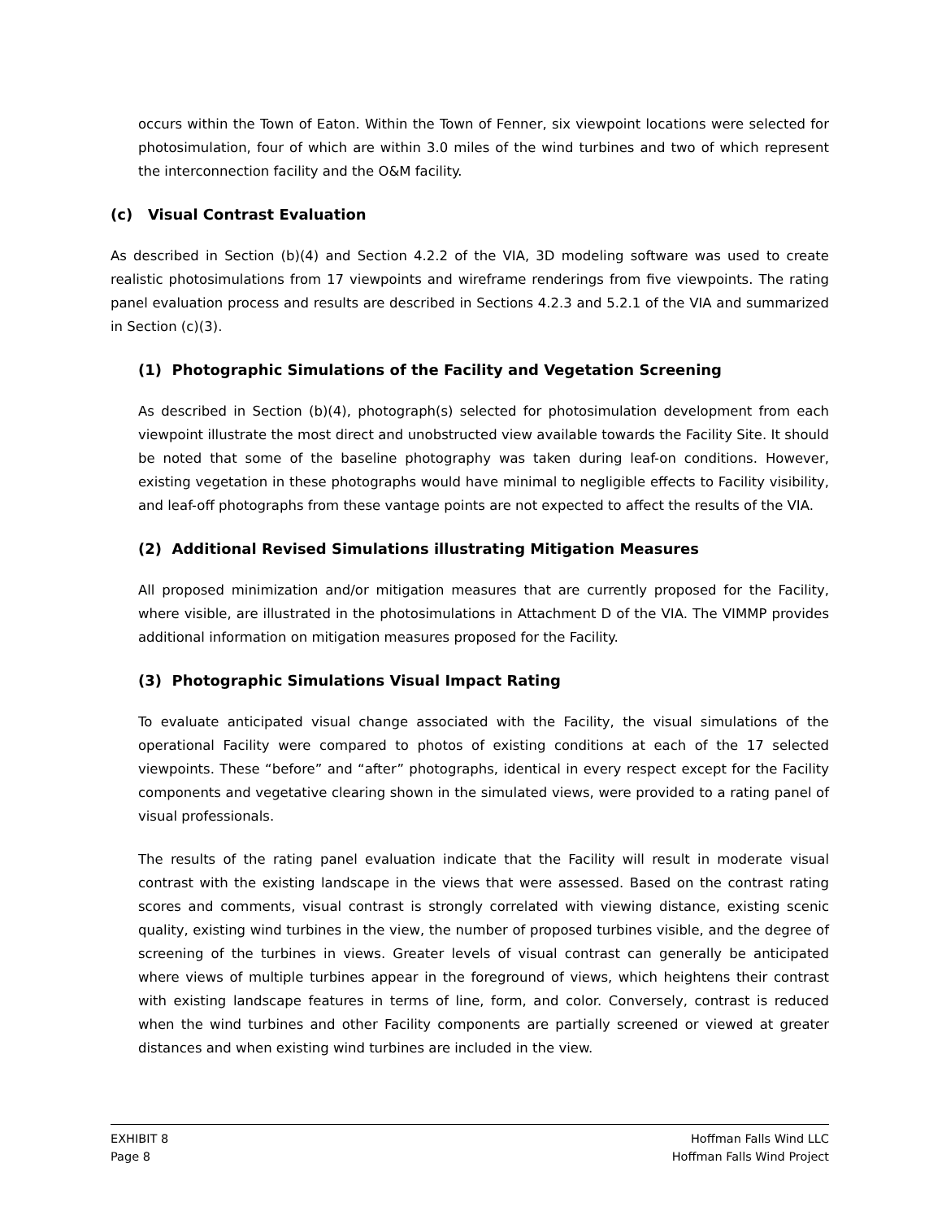occurs within the Town of Eaton. Within the Town of Fenner, six viewpoint locations were selected for photosimulation, four of which are within 3.0 miles of the wind turbines and two of which represent the interconnection facility and the O&M facility.
(c) Visual Contrast Evaluation
As described in Section (b)(4) and Section 4.2.2 of the VIA, 3D modeling software was used to create realistic photosimulations from 17 viewpoints and wireframe renderings from five viewpoints. The rating panel evaluation process and results are described in Sections 4.2.3 and 5.2.1 of the VIA and summarized in Section (c)(3).
(1) Photographic Simulations of the Facility and Vegetation Screening
As described in Section (b)(4), photograph(s) selected for photosimulation development from each viewpoint illustrate the most direct and unobstructed view available towards the Facility Site. It should be noted that some of the baseline photography was taken during leaf-on conditions. However, existing vegetation in these photographs would have minimal to negligible effects to Facility visibility, and leaf-off photographs from these vantage points are not expected to affect the results of the VIA.
(2) Additional Revised Simulations illustrating Mitigation Measures
All proposed minimization and/or mitigation measures that are currently proposed for the Facility, where visible, are illustrated in the photosimulations in Attachment D of the VIA. The VIMMP provides additional information on mitigation measures proposed for the Facility.
(3) Photographic Simulations Visual Impact Rating
To evaluate anticipated visual change associated with the Facility, the visual simulations of the operational Facility were compared to photos of existing conditions at each of the 17 selected viewpoints. These “before” and “after” photographs, identical in every respect except for the Facility components and vegetative clearing shown in the simulated views, were provided to a rating panel of visual professionals.
The results of the rating panel evaluation indicate that the Facility will result in moderate visual contrast with the existing landscape in the views that were assessed. Based on the contrast rating scores and comments, visual contrast is strongly correlated with viewing distance, existing scenic quality, existing wind turbines in the view, the number of proposed turbines visible, and the degree of screening of the turbines in views. Greater levels of visual contrast can generally be anticipated where views of multiple turbines appear in the foreground of views, which heightens their contrast with existing landscape features in terms of line, form, and color. Conversely, contrast is reduced when the wind turbines and other Facility components are partially screened or viewed at greater distances and when existing wind turbines are included in the view.
EXHIBIT 8
Page 8
Hoffman Falls Wind LLC
Hoffman Falls Wind Project